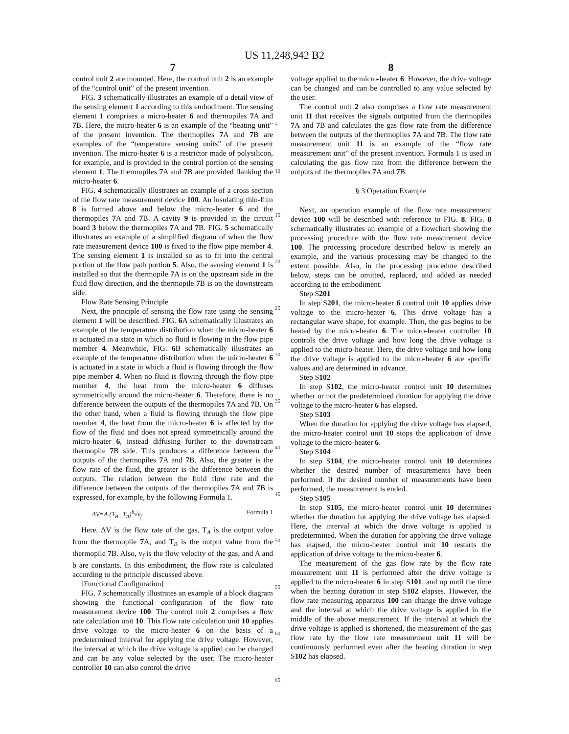US 11,248,942 B2
7
control unit 2 are mounted. Here, the control unit 2 is an example of the “control unit” of the present invention.
FIG. 3 schematically illustrates an example of a detail view of the sensing element 1 according to this embodiment. The sensing element 1 comprises a micro-heater 6 and thermopiles 7 A and 7 B. Here, the micro-heater 6 is an example of the “heating unit” of the present invention. The thermopiles 7 A and 7 B are examples of the “temperature sensing units” of the present invention. The micro-heater 6 is a restrictor made of polysilicon, for example, and is provided in the central portion of the sensing element 1. The thermopiles 7 A and 7 B are provided flanking the micro-heater 6.
FIG. 4 schematically illustrates an example of a cross section of the flow rate measurement device 100. An insulating thin-film 8 is formed above and below the micro-heater 6 and the thermopiles 7 A and 7 B. A cavity 9 is provided in the circuit board 3 below the thermopiles 7 A and 7 B. FIG. 5 schematically illustrates an example of a simplified diagram of when the flow rate measurement device 100 is fixed to the flow pipe member 4. The sensing element 1 is installed so as to fit into the central portion of the flow path portion 5. Also, the sensing element 1 is installed so that the thermopile 7 A is on the upstream side in the fluid flow direction, and the thermopile 7 B is on the downstream side.
Flow Rate Sensing Principle
Next, the principle of sensing the flow rate using the sensing element 1 will be described. FIG. 6 A schematically illustrates an example of the temperature distribution when the micro-heater 6 is actuated in a state in which no fluid is flowing in the flow pipe member 4. Meanwhile, FIG. 6 B schematically illustrates an example of the temperature distribution when the micro-heater 6 is actuated in a state in which a fluid is flowing through the flow pipe member 4. When no fluid is flowing through the flow pipe member 4, the heat from the micro-heater 6 diffuses symmetrically around the micro-heater 6. Therefore, there is no difference between the outputs of the thermopiles 7 A and 7 B. On the other hand, when a fluid is flowing through the flow pipe member 4, the heat from the micro-heater 6 is affected by the flow of the fluid and does not spread symmetrically around the micro-heater 6, instead diffusing further to the downstream thermopile 7 B side. This produces a difference between the outputs of the thermopiles 7 A and 7 B. Also, the greater is the flow rate of the fluid, the greater is the difference between the outputs. The relation between the fluid flow rate and the difference between the outputs of the thermopiles 7 A and 7 B is expressed, for example, by the following Formula 1.
ΔV=A·(T<sub>B</sub>−T<sub>A</sub>)<sup>b</sup>√v<sub>f</sub> Formula 1
Here, ΔV is the flow rate of the gas, T<sub>A</sub> is the output value from the thermopile 7 A, and T<sub>B</sub> is the output value from the thermopile 7 B. Also, v<sub>f</sub> is the flow velocity of the gas, and A and b are constants. In this embodiment, the flow rate is calculated according to the principle discussed above.
[Functional Configuration]
FIG. 7 schematically illustrates an example of a block diagram showing the functional configuration of the flow rate measurement device 100. The control unit 2 comprises a flow rate calculation unit 10. This flow rate calculation unit 10 applies drive voltage to the micro-heater 6 on the basis of a predetermined interval for applying the drive voltage. However, the interval at which the drive voltage is applied can be changed and can be any value selected by the user. The micro-heater controller 10 can also control the drive
5
10
15
20
25
30
35
40
45
50
55
60
65
8
voltage applied to the micro-heater 6. However, the drive voltage can be changed and can be controlled to any value selected by the user.
The control unit 2 also comprises a flow rate measurement unit 11 that receives the signals outputted from the thermopiles 7 A and 7 B and calculates the gas flow rate from the difference between the outputs of the thermopiles 7 A and 7 B. The flow rate measurement unit 11 is an example of the “flow rate measurement unit” of the present invention. Formula 1 is used in calculating the gas flow rate from the difference between the outputs of the thermopiles 7 A and 7 B.
§ 3 Operation Example
Next, an operation example of the flow rate measurement device 100 will be described with reference to FIG. 8. FIG. 8 schematically illustrates an example of a flowchart showing the processing procedure with the flow rate measurement device 100. The processing procedure described below is merely an example, and the various processing may be changed to the extent possible. Also, in the processing procedure described below, steps can be omitted, replaced, and added as needed according to the embodiment.
Step S201
In step S201, the micro-heater 6 control unit 10 applies drive voltage to the micro-heater 6. This drive voltage has a rectangular wave shape, for example. Then, the gas begins to be heated by the micro-heater 6. The micro-heater controller 10 controls the drive voltage and how long the drive voltage is applied to the micro-heater. Here, the drive voltage and how long the drive voltage is applied to the micro-heater 6 are specific values and are determined in advance.
Step S102
In step S102, the micro-heater control unit 10 determines whether or not the predetermined duration for applying the drive voltage to the micro-heater 6 has elapsed.
Step S103
When the duration for applying the drive voltage has elapsed, the micro-heater control unit 10 stops the application of drive voltage to the micro-heater 6.
Step S104
In step S104, the micro-heater control unit 10 determines whether the desired number of measurements have been performed. If the desired number of measurements have been performed, the measurement is ended.
Step S105
In step S105, the micro-heater control unit 10 determines whether the duration for applying the drive voltage has elapsed. Here, the interval at which the drive voltage is applied is predetermined. When the duration for applying the drive voltage has elapsed, the micro-heater control unit 10 restarts the application of drive voltage to the micro-heater 6.
The measurement of the gas flow rate by the flow rate measurement unit 11 is performed after the drive voltage is applied to the micro-heater 6 in step S101, and up until the time when the heating duration in step S102 elapses. However, the flow rate measuring apparatus 100 can change the drive voltage and the interval at which the drive voltage is applied in the middle of the above measurement. If the interval at which the drive voltage is applied is shortened, the measurement of the gas flow rate by the flow rate measurement unit 11 will be continuously performed even after the heating duration in step S102 has elapsed.